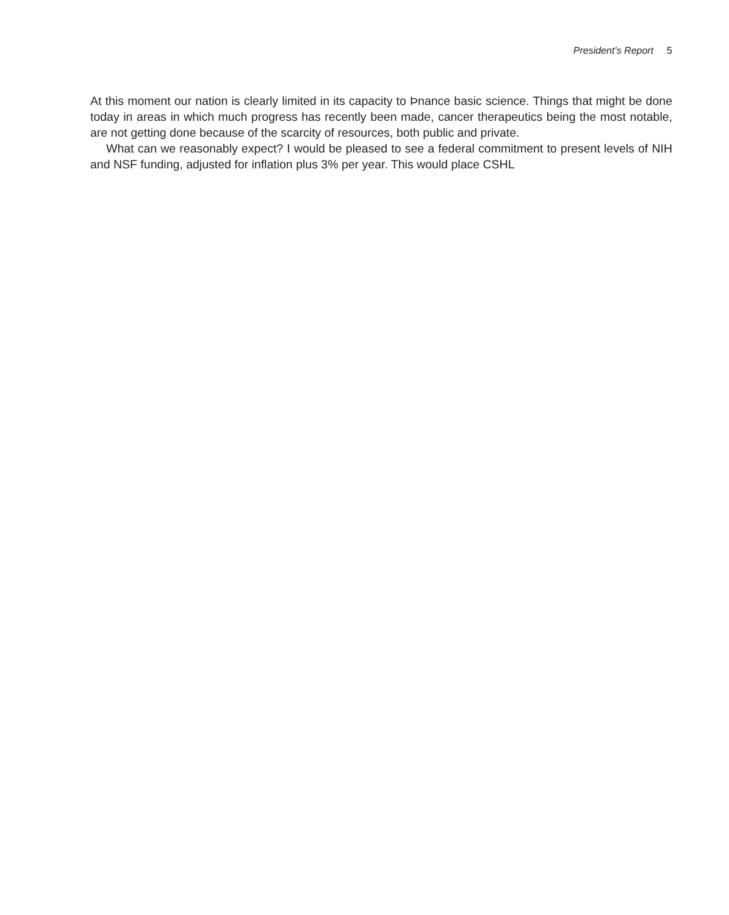President’s Report 5
At this moment our nation is clearly limited in its capacity to Þnance basic science. Things that might be done today in areas in which much progress has recently been made, cancer therapeutics being the most notable, are not getting done because of the scarcity of resources, both public and private.
What can we reasonably expect? I would be pleased to see a federal commitment to present levels of NIH and NSF funding, adjusted for inflation plus 3% per year. This would place CSHL